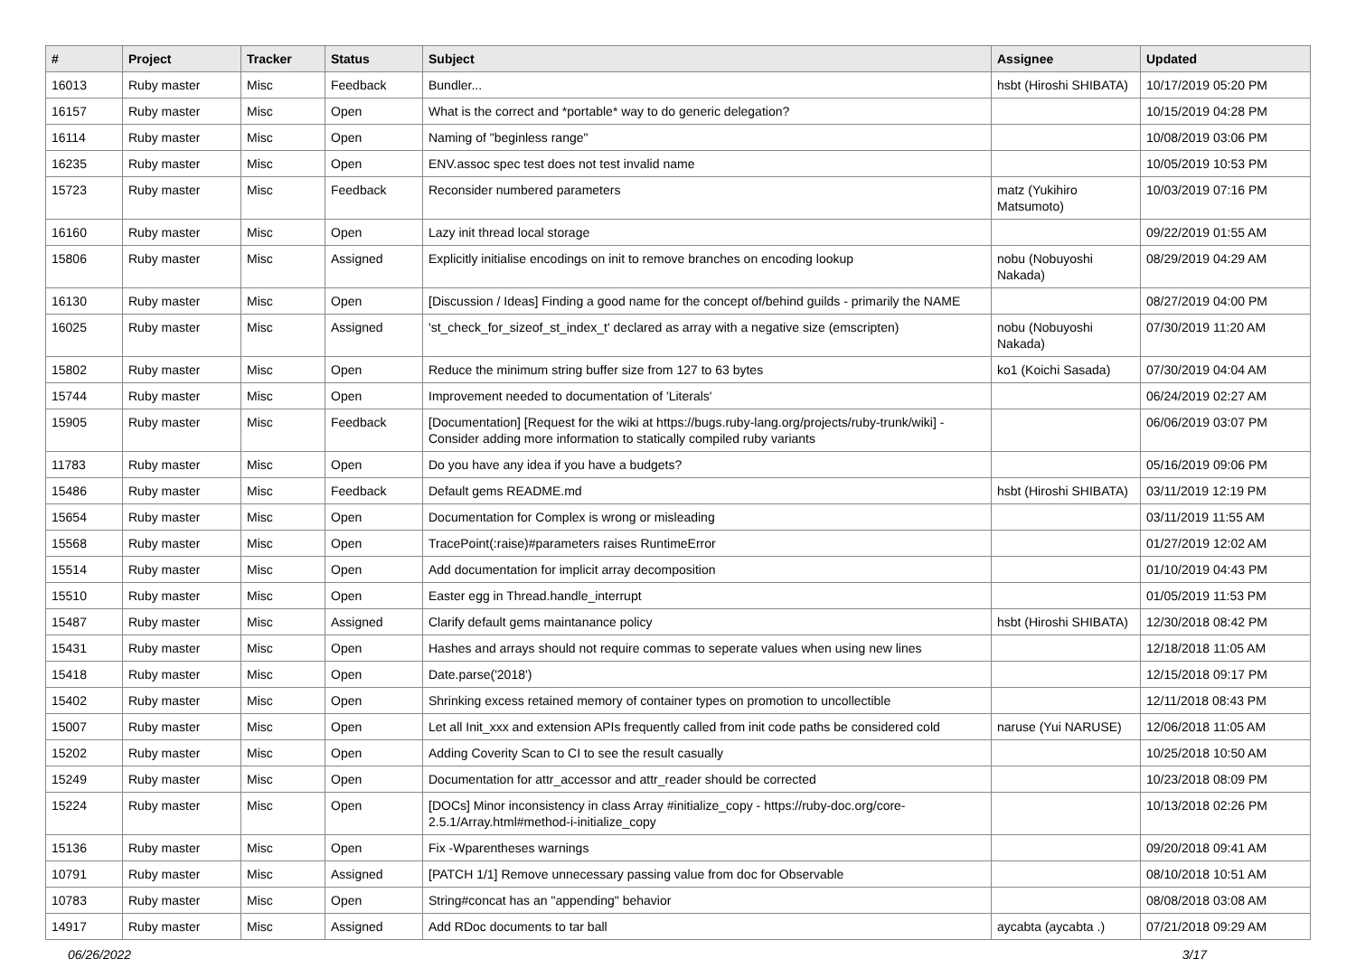| # | Project | Tracker | Status | Subject | Assignee | Updated |
| --- | --- | --- | --- | --- | --- | --- |
| 16013 | Ruby master | Misc | Feedback | Bundler... | hsbt (Hiroshi SHIBATA) | 10/17/2019 05:20 PM |
| 16157 | Ruby master | Misc | Open | What is the correct and *portable* way to do generic delegation? | | 10/15/2019 04:28 PM |
| 16114 | Ruby master | Misc | Open | Naming of "beginless range" | | 10/08/2019 03:06 PM |
| 16235 | Ruby master | Misc | Open | ENV.assoc spec test does not test invalid name | | 10/05/2019 10:53 PM |
| 15723 | Ruby master | Misc | Feedback | Reconsider numbered parameters | matz (Yukihiro Matsumoto) | 10/03/2019 07:16 PM |
| 16160 | Ruby master | Misc | Open | Lazy init thread local storage | | 09/22/2019 01:55 AM |
| 15806 | Ruby master | Misc | Assigned | Explicitly initialise encodings on init to remove branches on encoding lookup | nobu (Nobuyoshi Nakada) | 08/29/2019 04:29 AM |
| 16130 | Ruby master | Misc | Open | [Discussion / Ideas] Finding a good name for the concept of/behind guilds - primarily the NAME | | 08/27/2019 04:00 PM |
| 16025 | Ruby master | Misc | Assigned | 'st_check_for_sizeof_st_index_t' declared as array with a negative size (emscripten) | nobu (Nobuyoshi Nakada) | 07/30/2019 11:20 AM |
| 15802 | Ruby master | Misc | Open | Reduce the minimum string buffer size from 127 to 63 bytes | ko1 (Koichi Sasada) | 07/30/2019 04:04 AM |
| 15744 | Ruby master | Misc | Open | Improvement needed to documentation of 'Literals' | | 06/24/2019 02:27 AM |
| 15905 | Ruby master | Misc | Feedback | [Documentation] [Request for the wiki at https://bugs.ruby-lang.org/projects/ruby-trunk/wiki] - Consider adding more information to statically compiled ruby variants | | 06/06/2019 03:07 PM |
| 11783 | Ruby master | Misc | Open | Do you have any idea if you have a budgets? | | 05/16/2019 09:06 PM |
| 15486 | Ruby master | Misc | Feedback | Default gems README.md | hsbt (Hiroshi SHIBATA) | 03/11/2019 12:19 PM |
| 15654 | Ruby master | Misc | Open | Documentation for Complex is wrong or misleading | | 03/11/2019 11:55 AM |
| 15568 | Ruby master | Misc | Open | TracePoint(:raise)#parameters raises RuntimeError | | 01/27/2019 12:02 AM |
| 15514 | Ruby master | Misc | Open | Add documentation for implicit array decomposition | | 01/10/2019 04:43 PM |
| 15510 | Ruby master | Misc | Open | Easter egg in Thread.handle_interrupt | | 01/05/2019 11:53 PM |
| 15487 | Ruby master | Misc | Assigned | Clarify default gems maintanance policy | hsbt (Hiroshi SHIBATA) | 12/30/2018 08:42 PM |
| 15431 | Ruby master | Misc | Open | Hashes and arrays should not require commas to seperate values when using new lines | | 12/18/2018 11:05 AM |
| 15418 | Ruby master | Misc | Open | Date.parse('2018') | | 12/15/2018 09:17 PM |
| 15402 | Ruby master | Misc | Open | Shrinking excess retained memory of container types on promotion to uncollectible | | 12/11/2018 08:43 PM |
| 15007 | Ruby master | Misc | Open | Let all Init_xxx and extension APIs frequently called from init code paths be considered cold | naruse (Yui NARUSE) | 12/06/2018 11:05 AM |
| 15202 | Ruby master | Misc | Open | Adding Coverity Scan to CI to see the result casually | | 10/25/2018 10:50 AM |
| 15249 | Ruby master | Misc | Open | Documentation for attr_accessor and attr_reader should be corrected | | 10/23/2018 08:09 PM |
| 15224 | Ruby master | Misc | Open | [DOCs] Minor inconsistency in class Array #initialize_copy - https://ruby-doc.org/core-2.5.1/Array.html#method-i-initialize_copy | | 10/13/2018 02:26 PM |
| 15136 | Ruby master | Misc | Open | Fix -Wparentheses warnings | | 09/20/2018 09:41 AM |
| 10791 | Ruby master | Misc | Assigned | [PATCH 1/1] Remove unnecessary passing value from doc for Observable | | 08/10/2018 10:51 AM |
| 10783 | Ruby master | Misc | Open | String#concat has an "appending" behavior | | 08/08/2018 03:08 AM |
| 14917 | Ruby master | Misc | Assigned | Add RDoc documents to tar ball | aycabta (aycabta .) | 07/21/2018 09:29 AM |
06/26/2022 3/17